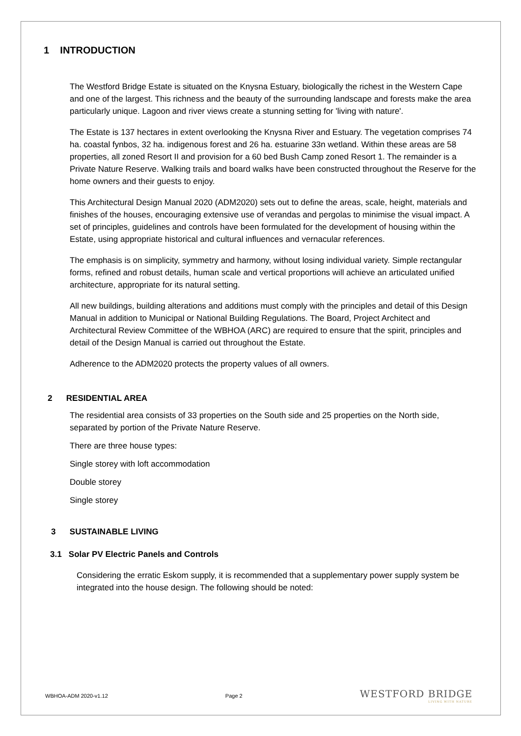1 INTRODUCTION
The Westford Bridge Estate is situated on the Knysna Estuary, biologically the richest in the Western Cape and one of the largest. This richness and the beauty of the surrounding landscape and forests make the area particularly unique. Lagoon and river views create a stunning setting for 'living with nature'.
The Estate is 137 hectares in extent overlooking the Knysna River and Estuary. The vegetation comprises 74 ha. coastal fynbos, 32 ha. indigenous forest and 26 ha. estuarine 33n wetland. Within these areas are 58 properties, all zoned Resort II and provision for a 60 bed Bush Camp zoned Resort 1. The remainder is a Private Nature Reserve. Walking trails and board walks have been constructed throughout the Reserve for the home owners and their guests to enjoy.
This Architectural Design Manual 2020 (ADM2020) sets out to define the areas, scale, height, materials and finishes of the houses, encouraging extensive use of verandas and pergolas to minimise the visual impact. A set of principles, guidelines and controls have been formulated for the development of housing within the Estate, using appropriate historical and cultural influences and vernacular references.
The emphasis is on simplicity, symmetry and harmony, without losing individual variety. Simple rectangular forms, refined and robust details, human scale and vertical proportions will achieve an articulated unified architecture, appropriate for its natural setting.
All new buildings, building alterations and additions must comply with the principles and detail of this Design Manual in addition to Municipal or National Building Regulations. The Board, Project Architect and Architectural Review Committee of the WBHOA (ARC) are required to ensure that the spirit, principles and detail of the Design Manual is carried out throughout the Estate.
Adherence to the ADM2020 protects the property values of all owners.
2 RESIDENTIAL AREA
The residential area consists of 33 properties on the South side and 25 properties on the North side, separated by portion of the Private Nature Reserve.
There are three house types:
Single storey with loft accommodation
Double storey
Single storey
3 SUSTAINABLE LIVING
3.1 Solar PV Electric Panels and Controls
Considering the erratic Eskom supply, it is recommended that a supplementary power supply system be integrated into the house design. The following should be noted:
WBHOA-ADM 2020-v1.12 Page 2
WESTFORD BRIDGE
LIVING WITH NATURE